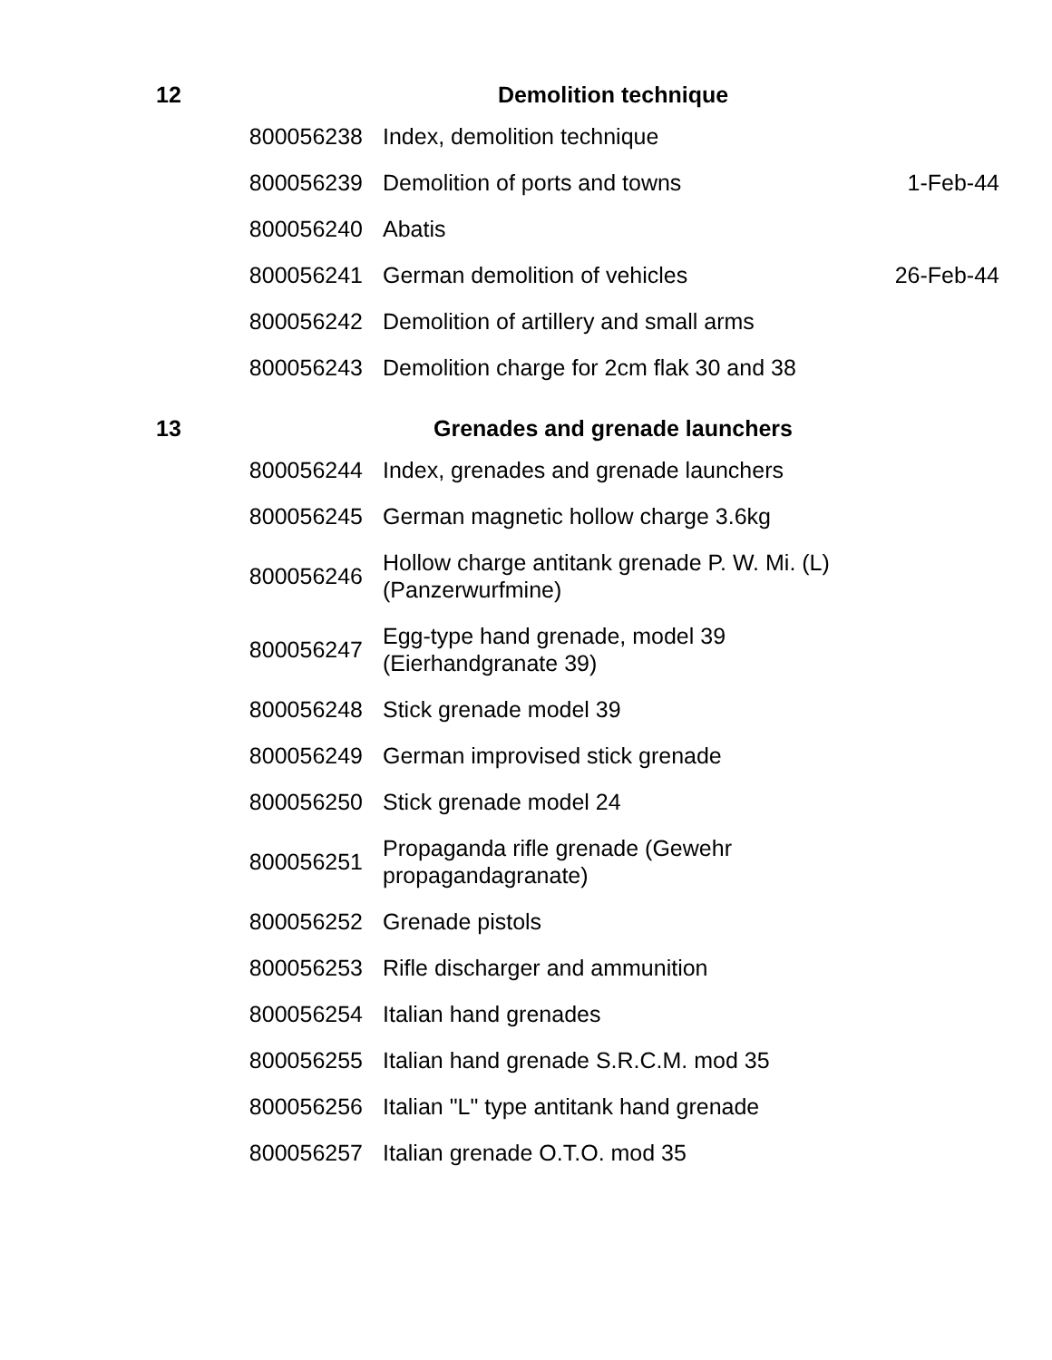| 12 | Demolition technique | | |
| --- | --- | --- | --- |
| | 800056238 | Index, demolition technique | |
| | 800056239 | Demolition of ports and towns | 1-Feb-44 |
| | 800056240 | Abatis | |
| | 800056241 | German demolition of vehicles | 26-Feb-44 |
| | 800056242 | Demolition of artillery and small arms | |
| | 800056243 | Demolition charge for 2cm flak 30 and 38 | |
| 13 | Grenades and grenade launchers | | |
| | 800056244 | Index, grenades and grenade launchers | |
| | 800056245 | German magnetic hollow charge 3.6kg | |
| | 800056246 | Hollow charge antitank grenade P. W. Mi. (L) (Panzerwurfmine) | |
| | 800056247 | Egg-type hand grenade, model 39 (Eierhandgranate 39) | |
| | 800056248 | Stick grenade model 39 | |
| | 800056249 | German improvised stick grenade | |
| | 800056250 | Stick grenade model 24 | |
| | 800056251 | Propaganda rifle grenade (Gewehr propagandagranate) | |
| | 800056252 | Grenade pistols | |
| | 800056253 | Rifle discharger and ammunition | |
| | 800056254 | Italian hand grenades | |
| | 800056255 | Italian hand grenade S.R.C.M. mod 35 | |
| | 800056256 | Italian "L" type antitank hand grenade | |
| | 800056257 | Italian grenade O.T.O. mod 35 | |